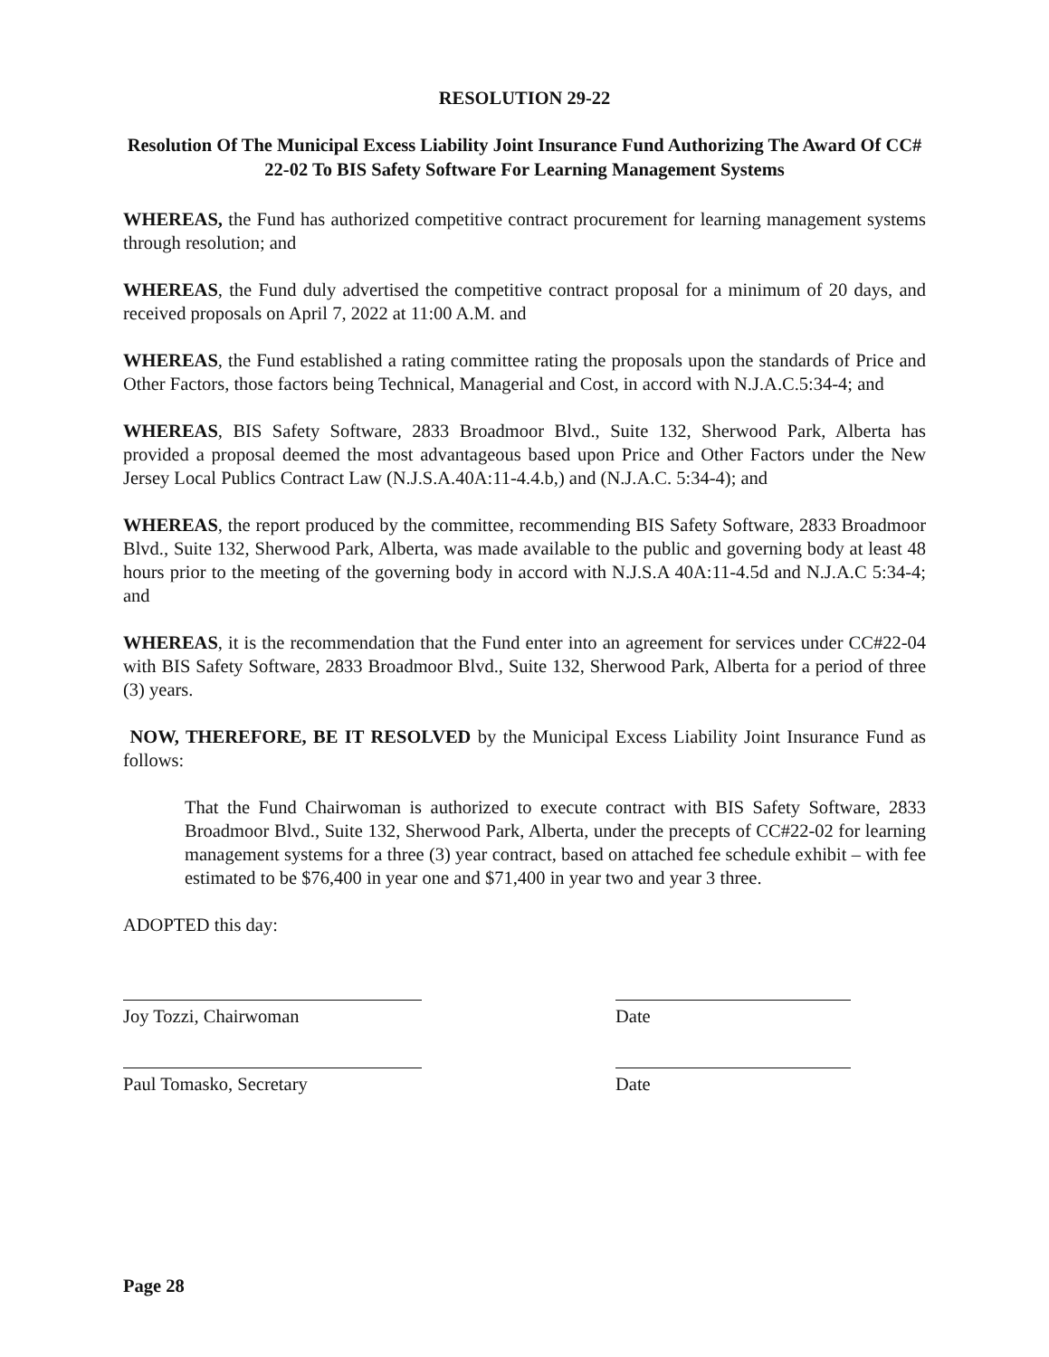RESOLUTION 29-22
Resolution Of The Municipal Excess Liability Joint Insurance Fund Authorizing The Award Of CC# 22-02 To BIS Safety Software For Learning Management Systems
WHEREAS, the Fund has authorized competitive contract procurement for learning management systems through resolution; and
WHEREAS, the Fund duly advertised the competitive contract proposal for a minimum of 20 days, and received proposals on April 7, 2022 at 11:00 A.M. and
WHEREAS, the Fund established a rating committee rating the proposals upon the standards of Price and Other Factors, those factors being Technical, Managerial and Cost, in accord with N.J.A.C.5:34-4; and
WHEREAS, BIS Safety Software, 2833 Broadmoor Blvd., Suite 132, Sherwood Park, Alberta has provided a proposal deemed the most advantageous based upon Price and Other Factors under the New Jersey Local Publics Contract Law (N.J.S.A.40A:11-4.4.b,) and (N.J.A.C. 5:34-4); and
WHEREAS, the report produced by the committee, recommending BIS Safety Software, 2833 Broadmoor Blvd., Suite 132, Sherwood Park, Alberta, was made available to the public and governing body at least 48 hours prior to the meeting of the governing body in accord with N.J.S.A 40A:11-4.5d and N.J.A.C 5:34-4; and
WHEREAS, it is the recommendation that the Fund enter into an agreement for services under CC#22-04 with BIS Safety Software, 2833 Broadmoor Blvd., Suite 132, Sherwood Park, Alberta for a period of three (3) years.
NOW, THEREFORE, BE IT RESOLVED by the Municipal Excess Liability Joint Insurance Fund as follows:
That the Fund Chairwoman is authorized to execute contract with BIS Safety Software, 2833 Broadmoor Blvd., Suite 132, Sherwood Park, Alberta, under the precepts of CC#22-02 for learning management systems for a three (3) year contract, based on attached fee schedule exhibit – with fee estimated to be $76,400 in year one and $71,400 in year two and year 3 three.
ADOPTED this day:
Joy Tozzi, Chairwoman Date
Paul Tomasko, Secretary Date
Page 28